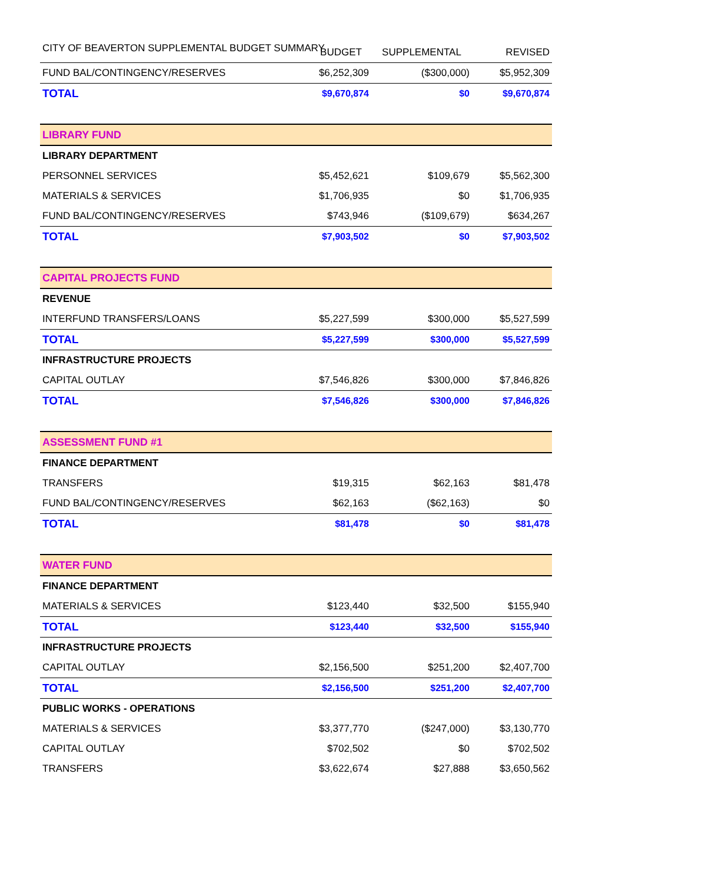CITY OF BEAVERTON SUPPLEMENTAL BUDGET SUMMARY
| | BUDGET | SUPPLEMENTAL | REVISED |
| --- | --- | --- | --- |
| FUND BAL/CONTINGENCY/RESERVES | $6,252,309 | ($300,000) | $5,952,309 |
| TOTAL | $9,670,874 | $0 | $9,670,874 |
| LIBRARY FUND | | | |
| LIBRARY DEPARTMENT | | | |
| PERSONNEL SERVICES | $5,452,621 | $109,679 | $5,562,300 |
| MATERIALS & SERVICES | $1,706,935 | $0 | $1,706,935 |
| FUND BAL/CONTINGENCY/RESERVES | $743,946 | ($109,679) | $634,267 |
| TOTAL | $7,903,502 | $0 | $7,903,502 |
| CAPITAL PROJECTS FUND | | | |
| REVENUE | | | |
| INTERFUND TRANSFERS/LOANS | $5,227,599 | $300,000 | $5,527,599 |
| TOTAL | $5,227,599 | $300,000 | $5,527,599 |
| INFRASTRUCTURE PROJECTS | | | |
| CAPITAL OUTLAY | $7,546,826 | $300,000 | $7,846,826 |
| TOTAL | $7,546,826 | $300,000 | $7,846,826 |
| ASSESSMENT FUND #1 | | | |
| FINANCE DEPARTMENT | | | |
| TRANSFERS | $19,315 | $62,163 | $81,478 |
| FUND BAL/CONTINGENCY/RESERVES | $62,163 | ($62,163) | $0 |
| TOTAL | $81,478 | $0 | $81,478 |
| WATER FUND | | | |
| FINANCE DEPARTMENT | | | |
| MATERIALS & SERVICES | $123,440 | $32,500 | $155,940 |
| TOTAL | $123,440 | $32,500 | $155,940 |
| INFRASTRUCTURE PROJECTS | | | |
| CAPITAL OUTLAY | $2,156,500 | $251,200 | $2,407,700 |
| TOTAL | $2,156,500 | $251,200 | $2,407,700 |
| PUBLIC WORKS - OPERATIONS | | | |
| MATERIALS & SERVICES | $3,377,770 | ($247,000) | $3,130,770 |
| CAPITAL OUTLAY | $702,502 | $0 | $702,502 |
| TRANSFERS | $3,622,674 | $27,888 | $3,650,562 |